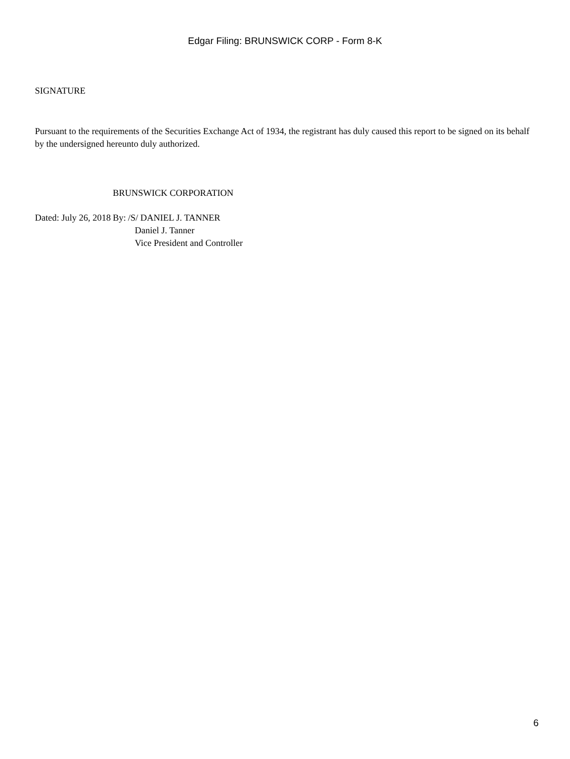Edgar Filing: BRUNSWICK CORP - Form 8-K
SIGNATURE
Pursuant to the requirements of the Securities Exchange Act of 1934, the registrant has duly caused this report to be signed on its behalf by the undersigned hereunto duly authorized.
| | BRUNSWICK CORPORATION | |
| Dated: July 26, 2018 | By: | /S/ DANIEL J. TANNER |
| | | Daniel J. Tanner |
| | | Vice President and Controller |
6